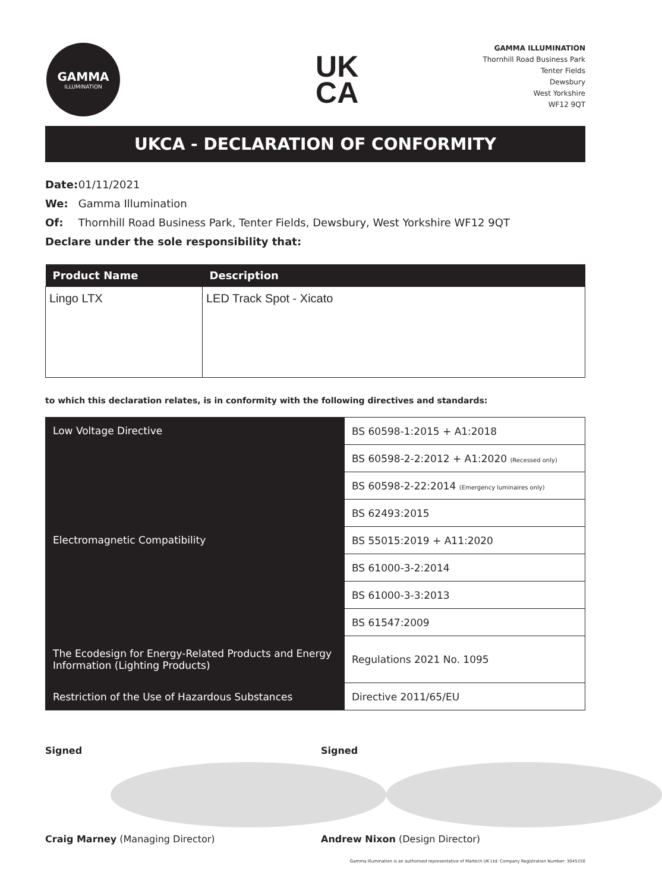GAMMA
ILLUMINATION
UK
CA
GAMMA ILLUMINATION
Thornhill Road Business Park
Tenter Fields
Dewsbury
West Yorkshire
WF12 9QT
UKCA - DECLARATION OF CONFORMITY
Date: 01/11/2021
We: Gamma Illumination
Of: Thornhill Road Business Park, Tenter Fields, Dewsbury, West Yorkshire WF12 9QT
Declare under the sole responsibility that:
| Product Name | Description |
| --- | --- |
| Lingo LTX | LED Track Spot - Xicato |
to which this declaration relates, is in conformity with the following directives and standards:
| Low Voltage Directive | BS 60598-1:2015 + A1:2018 |
| | BS 60598-2-2:2012 + A1:2020 (Recessed only) |
| | BS 60598-2-22:2014 (Emergency luminaires only) |
| | BS 62493:2015 |
| Electromagnetic Compatibility | BS 55015:2019 + A11:2020 |
| | BS 61000-3-2:2014 |
| | BS 61000-3-3:2013 |
| | BS 61547:2009 |
| The Ecodesign for Energy-Related Products and Energy Information (Lighting Products) | Regulations 2021 No. 1095 |
| Restriction of the Use of Hazardous Substances | Directive 2011/65/EU |
Signed
Craig Marney (Managing Director)
Signed
Andrew Nixon (Design Director)
Gamma Illumination is an authorised representative of Martech UK Ltd: Company Registration Number: 3045150